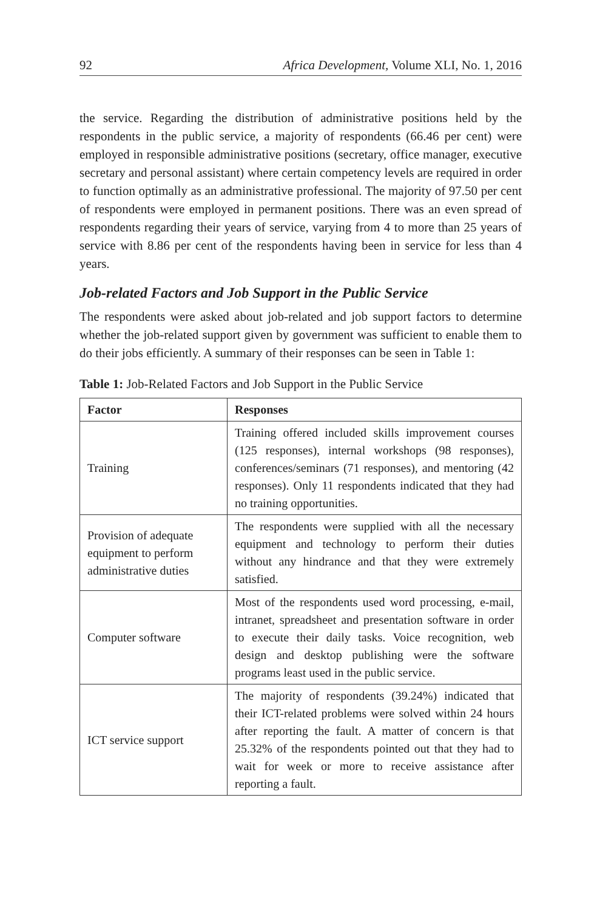92 Africa Development, Volume XLI, No. 1, 2016
the service. Regarding the distribution of administrative positions held by the respondents in the public service, a majority of respondents (66.46 per cent) were employed in responsible administrative positions (secretary, office manager, executive secretary and personal assistant) where certain competency levels are required in order to function optimally as an administrative professional. The majority of 97.50 per cent of respondents were employed in permanent positions. There was an even spread of respondents regarding their years of service, varying from 4 to more than 25 years of service with 8.86 per cent of the respondents having been in service for less than 4 years.
Job-related Factors and Job Support in the Public Service
The respondents were asked about job-related and job support factors to determine whether the job-related support given by government was sufficient to enable them to do their jobs efficiently. A summary of their responses can be seen in Table 1:
Table 1: Job-Related Factors and Job Support in the Public Service
| Factor | Responses |
| --- | --- |
| Training | Training offered included skills improvement courses (125 responses), internal workshops (98 responses), conferences/seminars (71 responses), and mentoring (42 responses). Only 11 respondents indicated that they had no training opportunities. |
| Provision of adequate equipment to perform administrative duties | The respondents were supplied with all the necessary equipment and technology to perform their duties without any hindrance and that they were extremely satisfied. |
| Computer software | Most of the respondents used word processing, e-mail, intranet, spreadsheet and presentation software in order to execute their daily tasks. Voice recognition, web design and desktop publishing were the software programs least used in the public service. |
| ICT service support | The majority of respondents (39.24%) indicated that their ICT-related problems were solved within 24 hours after reporting the fault. A matter of concern is that 25.32% of the respondents pointed out that they had to wait for week or more to receive assistance after reporting a fault. |